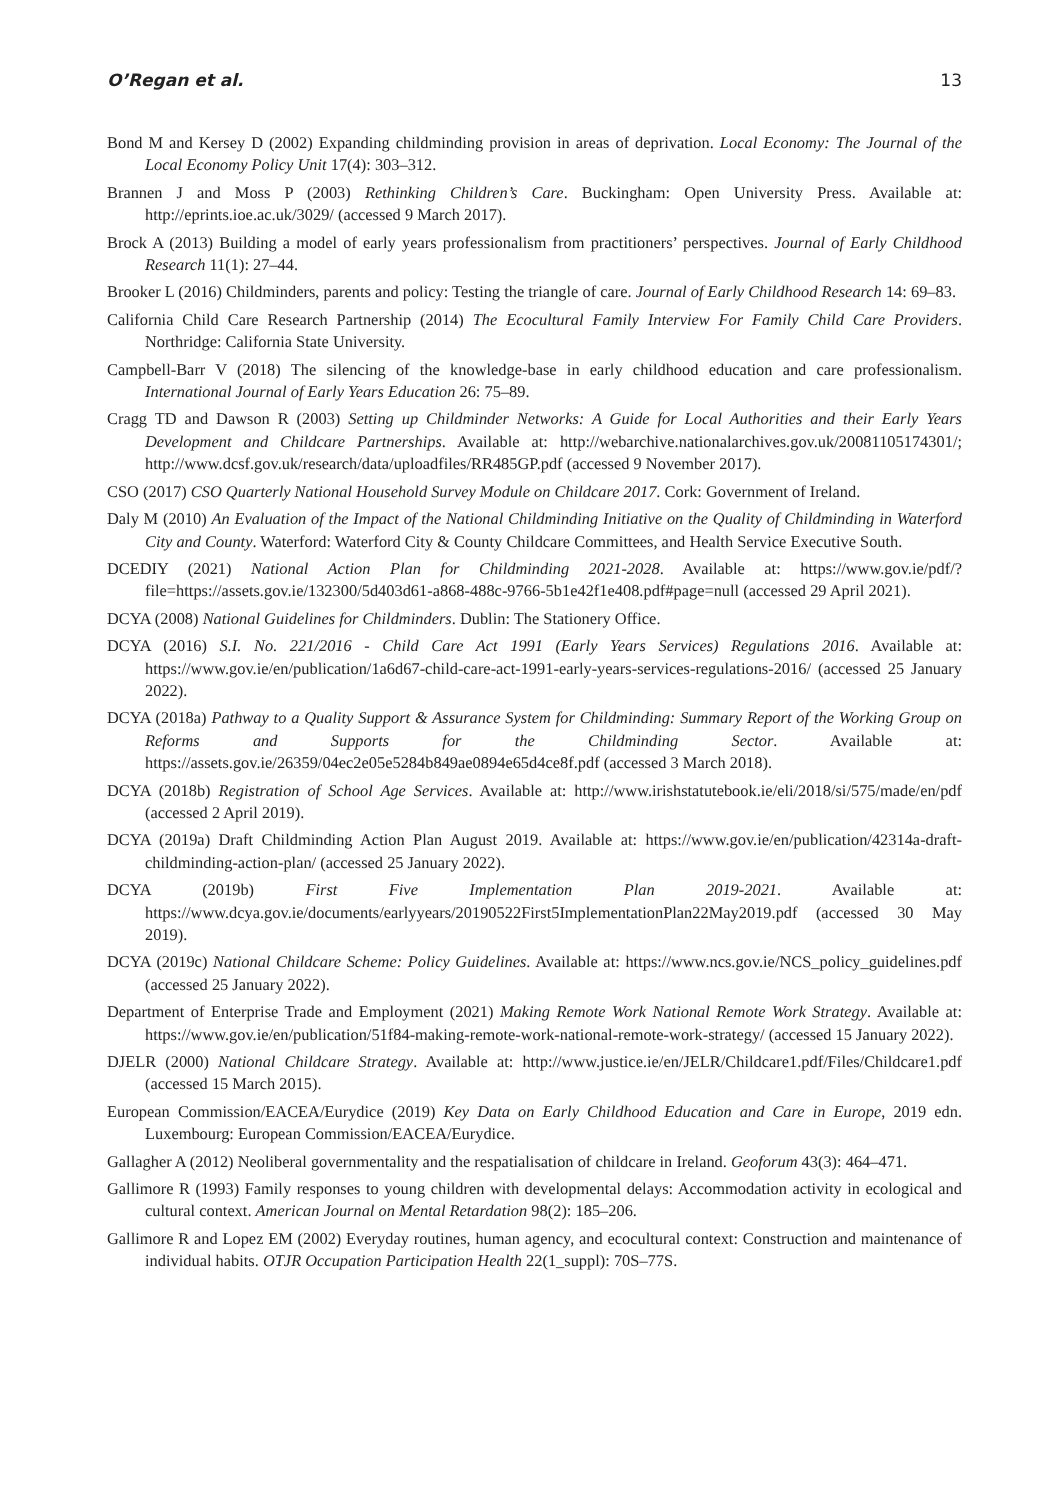O’Regan et al. 13
Bond M and Kersey D (2002) Expanding childminding provision in areas of deprivation. Local Economy: The Journal of the Local Economy Policy Unit 17(4): 303–312.
Brannen J and Moss P (2003) Rethinking Children’s Care. Buckingham: Open University Press. Available at: http://eprints.ioe.ac.uk/3029/ (accessed 9 March 2017).
Brock A (2013) Building a model of early years professionalism from practitioners’ perspectives. Journal of Early Childhood Research 11(1): 27–44.
Brooker L (2016) Childminders, parents and policy: Testing the triangle of care. Journal of Early Childhood Research 14: 69–83.
California Child Care Research Partnership (2014) The Ecocultural Family Interview For Family Child Care Providers. Northridge: California State University.
Campbell-Barr V (2018) The silencing of the knowledge-base in early childhood education and care professionalism. International Journal of Early Years Education 26: 75–89.
Cragg TD and Dawson R (2003) Setting up Childminder Networks: A Guide for Local Authorities and their Early Years Development and Childcare Partnerships. Available at: http://webarchive.nationalarchives.gov.uk/20081105174301/; http://www.dcsf.gov.uk/research/data/uploadfiles/RR485GP.pdf (accessed 9 November 2017).
CSO (2017) CSO Quarterly National Household Survey Module on Childcare 2017. Cork: Government of Ireland.
Daly M (2010) An Evaluation of the Impact of the National Childminding Initiative on the Quality of Childminding in Waterford City and County. Waterford: Waterford City & County Childcare Committees, and Health Service Executive South.
DCEDIY (2021) National Action Plan for Childminding 2021-2028. Available at: https://www.gov.ie/pdf/?file=https://assets.gov.ie/132300/5d403d61-a868-488c-9766-5b1e42f1e408.pdf#page=null (accessed 29 April 2021).
DCYA (2008) National Guidelines for Childminders. Dublin: The Stationery Office.
DCYA (2016) S.I. No. 221/2016 - Child Care Act 1991 (Early Years Services) Regulations 2016. Available at: https://www.gov.ie/en/publication/1a6d67-child-care-act-1991-early-years-services-regulations-2016/ (accessed 25 January 2022).
DCYA (2018a) Pathway to a Quality Support & Assurance System for Childminding: Summary Report of the Working Group on Reforms and Supports for the Childminding Sector. Available at: https://assets.gov.ie/26359/04ec2e05e5284b849ae0894e65d4ce8f.pdf (accessed 3 March 2018).
DCYA (2018b) Registration of School Age Services. Available at: http://www.irishstatutebook.ie/eli/2018/si/575/made/en/pdf (accessed 2 April 2019).
DCYA (2019a) Draft Childminding Action Plan August 2019. Available at: https://www.gov.ie/en/publication/42314a-draft-childminding-action-plan/ (accessed 25 January 2022).
DCYA (2019b) First Five Implementation Plan 2019-2021. Available at: https://www.dcya.gov.ie/documents/earlyyears/20190522First5ImplementationPlan22May2019.pdf (accessed 30 May 2019).
DCYA (2019c) National Childcare Scheme: Policy Guidelines. Available at: https://www.ncs.gov.ie/NCS_policy_guidelines.pdf (accessed 25 January 2022).
Department of Enterprise Trade and Employment (2021) Making Remote Work National Remote Work Strategy. Available at: https://www.gov.ie/en/publication/51f84-making-remote-work-national-remote-work-strategy/ (accessed 15 January 2022).
DJELR (2000) National Childcare Strategy. Available at: http://www.justice.ie/en/JELR/Childcare1.pdf/Files/Childcare1.pdf (accessed 15 March 2015).
European Commission/EACEA/Eurydice (2019) Key Data on Early Childhood Education and Care in Europe, 2019 edn. Luxembourg: European Commission/EACEA/Eurydice.
Gallagher A (2012) Neoliberal governmentality and the respatialisation of childcare in Ireland. Geoforum 43(3): 464–471.
Gallimore R (1993) Family responses to young children with developmental delays: Accommodation activity in ecological and cultural context. American Journal on Mental Retardation 98(2): 185–206.
Gallimore R and Lopez EM (2002) Everyday routines, human agency, and ecocultural context: Construction and maintenance of individual habits. OTJR Occupation Participation Health 22(1_suppl): 70S–77S.